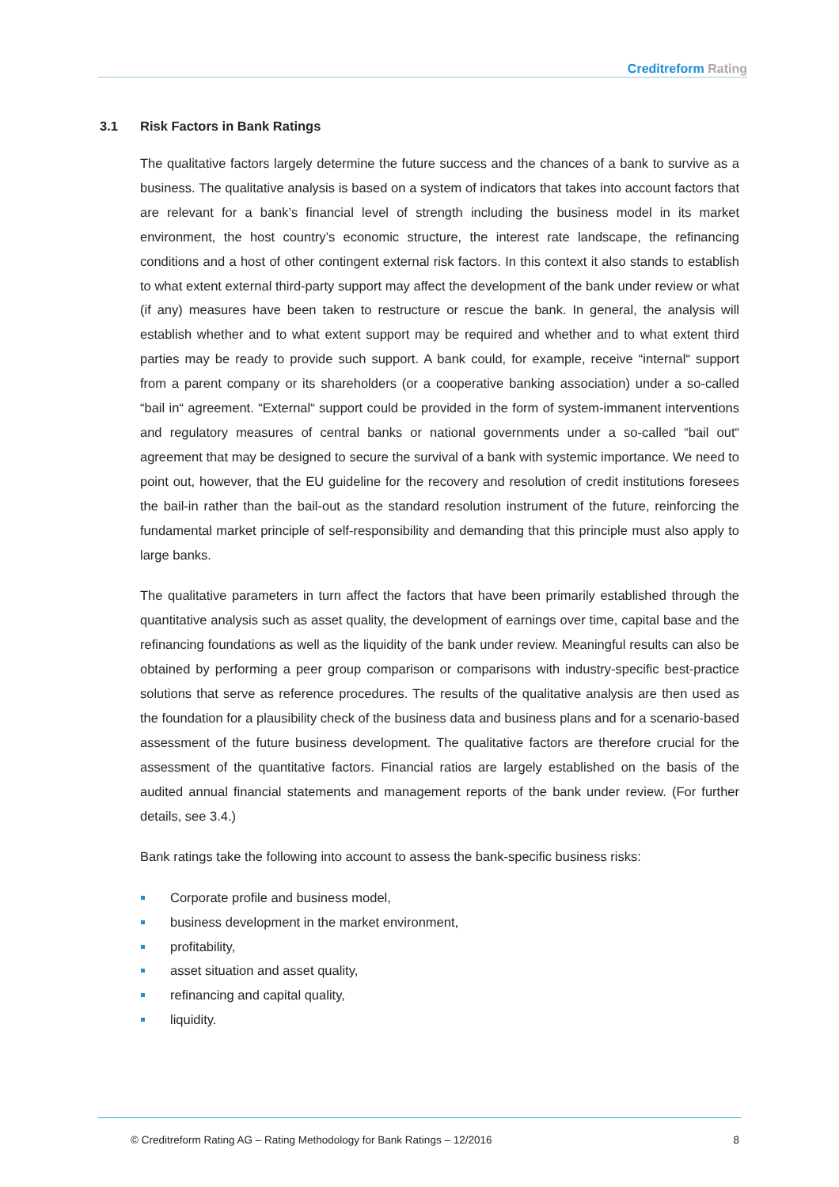Creditreform Rating
3.1 Risk Factors in Bank Ratings
The qualitative factors largely determine the future success and the chances of a bank to survive as a business. The qualitative analysis is based on a system of indicators that takes into account factors that are relevant for a bank’s financial level of strength including the business model in its market environment, the host country’s economic structure, the interest rate landscape, the refinancing conditions and a host of other contingent external risk factors. In this context it also stands to establish to what extent external third-party support may affect the development of the bank under review or what (if any) measures have been taken to restructure or rescue the bank. In general, the analysis will establish whether and to what extent support may be required and whether and to what extent third parties may be ready to provide such support. A bank could, for example, receive “internal“ support from a parent company or its shareholders (or a cooperative banking association) under a so-called “bail in“ agreement. “External“ support could be provided in the form of system-immanent interventions and regulatory measures of central banks or national governments under a so-called “bail out“ agreement that may be designed to secure the survival of a bank with systemic importance. We need to point out, however, that the EU guideline for the recovery and resolution of credit institutions foresees the bail-in rather than the bail-out as the standard resolution instrument of the future, reinforcing the fundamental market principle of self-responsibility and demanding that this principle must also apply to large banks.
The qualitative parameters in turn affect the factors that have been primarily established through the quantitative analysis such as asset quality, the development of earnings over time, capital base and the refinancing foundations as well as the liquidity of the bank under review. Meaningful results can also be obtained by performing a peer group comparison or comparisons with industry-specific best-practice solutions that serve as reference procedures. The results of the qualitative analysis are then used as the foundation for a plausibility check of the business data and business plans and for a scenario-based assessment of the future business development. The qualitative factors are therefore crucial for the assessment of the quantitative factors. Financial ratios are largely established on the basis of the audited annual financial statements and management reports of the bank under review. (For further details, see 3.4.)
Bank ratings take the following into account to assess the bank-specific business risks:
Corporate profile and business model,
business development in the market environment,
profitability,
asset situation and asset quality,
refinancing and capital quality,
liquidity.
8 © Creditreform Rating AG – Rating Methodology for Bank Ratings – 12/2016